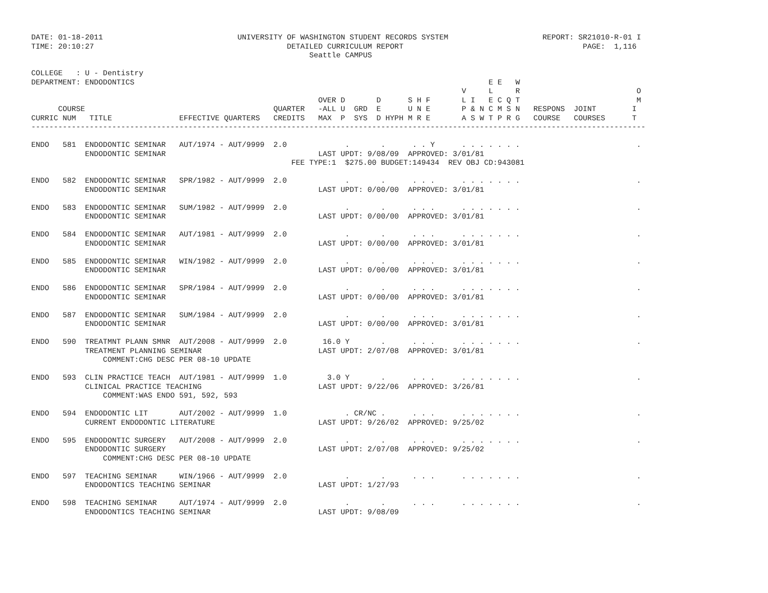DATE: 01-18-2011                              UNIVERSITY OF WASHINGTON STUDENT RECORDS SYSTEM                     REPORT: SR21010-R-01 I
TIME: 20:10:27                                           DETAILED CURRICULUM REPORT                                        PAGE:  1,116
                                                              Seattle CAMPUS

COLLEGE   : U - Dentistry
DEPARTMENT: ENDODONTICS                                                                               E E   W
                                                                                                V     L     R                          O
                                                                OVER D       D      S H F       L I   E C Q T                          M
      COURSE                                          QUARTER   -ALL U  GRD  E      U N E       P & N C M S N   RESPONS  JOINT        I
CURRIC NUM   TITLE               EFFECTIVE QUARTERS   CREDITS   MAX  P  SYS  D HYPH M R E       A S W T P R G   COURSE   COURSES      T
-----------------------------------------------------------------------------------------------------------------------------------------

ENDO   581  ENDODONTIC SEMINAR   AUT/1974 - AUT/9999  2.0             .       .      . . Y      . . . . . . .                          .
            ENDODONTIC SEMINAR                                  LAST UPDT: 9/08/09  APPROVED: 3/01/81
                                                          FEE TYPE:1  $275.00 BUDGET:149434  REV OBJ CD:943081

ENDO   582  ENDODONTIC SEMINAR   SPR/1982 - AUT/9999  2.0             .       .      . . .      . . . . . . .                          .
            ENDODONTIC SEMINAR                                  LAST UPDT: 0/00/00  APPROVED: 3/01/81

ENDO   583  ENDODONTIC SEMINAR   SUM/1982 - AUT/9999  2.0             .       .      . . .      . . . . . . .                          .
            ENDODONTIC SEMINAR                                  LAST UPDT: 0/00/00  APPROVED: 3/01/81

ENDO   584  ENDODONTIC SEMINAR   AUT/1981 - AUT/9999  2.0             .       .      . . .      . . . . . . .                          .
            ENDODONTIC SEMINAR                                  LAST UPDT: 0/00/00  APPROVED: 3/01/81

ENDO   585  ENDODONTIC SEMINAR   WIN/1982 - AUT/9999  2.0             .       .      . . .      . . . . . . .                          .
            ENDODONTIC SEMINAR                                  LAST UPDT: 0/00/00  APPROVED: 3/01/81

ENDO   586  ENDODONTIC SEMINAR   SPR/1984 - AUT/9999  2.0             .       .      . . .      . . . . . . .                          .
            ENDODONTIC SEMINAR                                  LAST UPDT: 0/00/00  APPROVED: 3/01/81

ENDO   587  ENDODONTIC SEMINAR   SUM/1984 - AUT/9999  2.0             .       .      . . .      . . . . . . .                          .
            ENDODONTIC SEMINAR                                  LAST UPDT: 0/00/00  APPROVED: 3/01/81

ENDO   590  TREATMNT PLANN SMNR  AUT/2008 - AUT/9999  2.0        16.0 Y       .      . . .      . . . . . . .                          .
            TREATMENT PLANNING SEMINAR                          LAST UPDT: 2/07/08  APPROVED: 3/01/81
                COMMENT:CHG DESC PER 08-10 UPDATE

ENDO   593  CLIN PRACTICE TEACH  AUT/1981 - AUT/9999  1.0         3.0 Y       .      . . .      . . . . . . .                          .
            CLINICAL PRACTICE TEACHING                          LAST UPDT: 9/22/06  APPROVED: 3/26/81
                COMMENT:WAS ENDO 591, 592, 593

ENDO   594  ENDODONTIC LIT       AUT/2002 - AUT/9999  1.0             . CR/NC .      . . .      . . . . . . .                          .
            CURRENT ENDODONTIC LITERATURE                       LAST UPDT: 9/26/02  APPROVED: 9/25/02

ENDO   595  ENDODONTIC SURGERY   AUT/2008 - AUT/9999  2.0             .       .      . . .      . . . . . . .                          .
            ENDODONTIC SURGERY                                  LAST UPDT: 2/07/08  APPROVED: 9/25/02
                COMMENT:CHG DESC PER 08-10 UPDATE

ENDO   597  TEACHING SEMINAR     WIN/1966 - AUT/9999  2.0             .       .      . . .      . . . . . . .                          .
            ENDODONTICS TEACHING SEMINAR                        LAST UPDT: 1/27/93

ENDO   598  TEACHING SEMINAR     AUT/1974 - AUT/9999  2.0             .       .      . . .      . . . . . . .                          .
            ENDODONTICS TEACHING SEMINAR                        LAST UPDT: 9/08/09